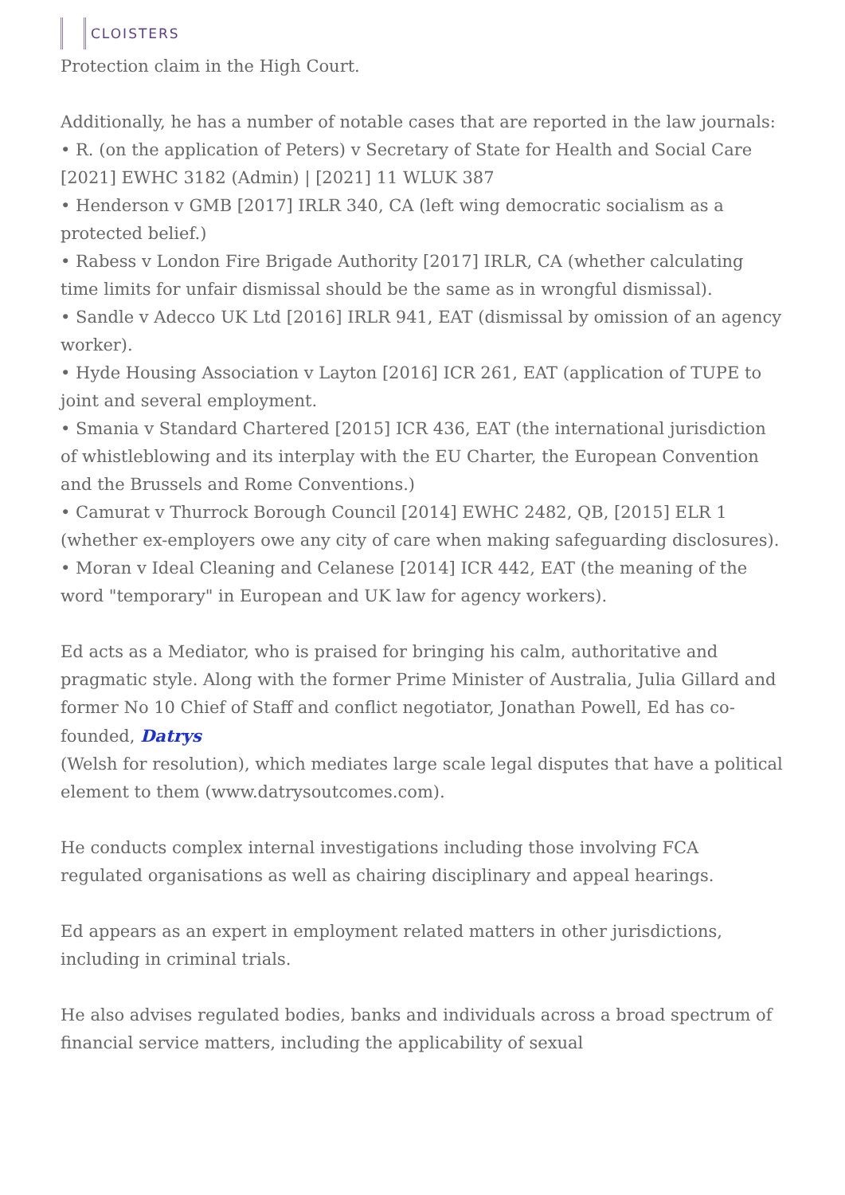CLOISTERS
Protection claim in the High Court.
Additionally, he has a number of notable cases that are reported in the law journals:
• R. (on the application of Peters) v Secretary of State for Health and Social Care [2021] EWHC 3182 (Admin) | [2021] 11 WLUK 387
• Henderson v GMB [2017] IRLR 340, CA (left wing democratic socialism as a protected belief.)
• Rabess v London Fire Brigade Authority [2017] IRLR, CA (whether calculating time limits for unfair dismissal should be the same as in wrongful dismissal).
• Sandle v Adecco UK Ltd [2016] IRLR 941, EAT (dismissal by omission of an agency worker).
• Hyde Housing Association v Layton [2016] ICR 261, EAT (application of TUPE to joint and several employment.
• Smania v Standard Chartered [2015] ICR 436, EAT (the international jurisdiction of whistleblowing and its interplay with the EU Charter, the European Convention and the Brussels and Rome Conventions.)
• Camurat v Thurrock Borough Council [2014] EWHC 2482, QB, [2015] ELR 1 (whether ex-employers owe any city of care when making safeguarding disclosures).
• Moran v Ideal Cleaning and Celanese [2014] ICR 442, EAT (the meaning of the word "temporary" in European and UK law for agency workers).
Ed acts as a Mediator, who is praised for bringing his calm, authoritative and pragmatic style. Along with the former Prime Minister of Australia, Julia Gillard and former No 10 Chief of Staff and conflict negotiator, Jonathan Powell, Ed has co-founded, Datrys
(Welsh for resolution), which mediates large scale legal disputes that have a political element to them (www.datrysoutcomes.com).
He conducts complex internal investigations including those involving FCA regulated organisations as well as chairing disciplinary and appeal hearings.
Ed appears as an expert in employment related matters in other jurisdictions, including in criminal trials.
He also advises regulated bodies, banks and individuals across a broad spectrum of financial service matters, including the applicability of sexual